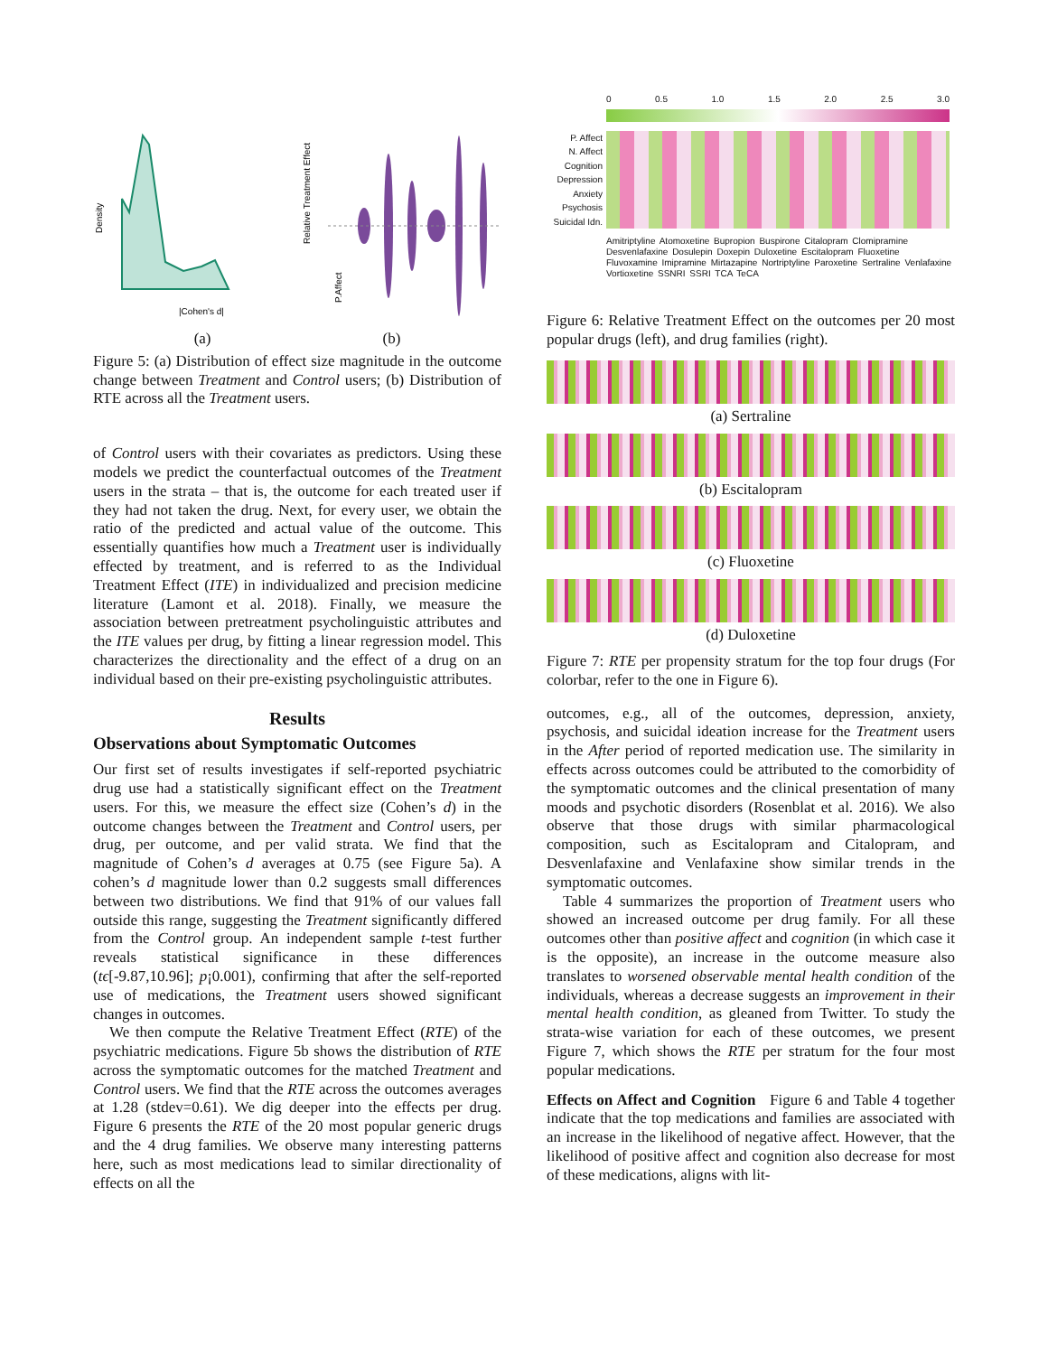Density
|Cohen's d|
Relative Treatment Effect
P.Affect
(a) (b)
Figure 5: (a) Distribution of effect size magnitude in the outcome change between Treatment and Control users; (b) Distribution of RTE across all the Treatment users.
of Control users with their covariates as predictors. Using these models we predict the counterfactual outcomes of the Treatment users in the strata – that is, the outcome for each treated user if they had not taken the drug. Next, for every user, we obtain the ratio of the predicted and actual value of the outcome. This essentially quantifies how much a Treatment user is individually effected by treatment, and is referred to as the Individual Treatment Effect (ITE) in individualized and precision medicine literature (Lamont et al. 2018). Finally, we measure the association between pretreatment psycholinguistic attributes and the ITE values per drug, by fitting a linear regression model. This characterizes the directionality and the effect of a drug on an individual based on their pre-existing psycholinguistic attributes.
Results
Observations about Symptomatic Outcomes
Our first set of results investigates if self-reported psychiatric drug use had a statistically significant effect on the Treatment users. For this, we measure the effect size (Cohen’s d) in the outcome changes between the Treatment and Control users, per drug, per outcome, and per valid strata. We find that the magnitude of Cohen’s d averages at 0.75 (see Figure 5a). A cohen’s d magnitude lower than 0.2 suggests small differences between two distributions. We find that 91% of our values fall outside this range, suggesting the Treatment significantly differed from the Control group. An independent sample t-test further reveals statistical significance in these differences (tϵ[-9.87,10.96]; p¡0.001), confirming that after the self-reported use of medications, the Treatment users showed significant changes in outcomes.
We then compute the Relative Treatment Effect (RTE) of the psychiatric medications. Figure 5b shows the distribution of RTE across the symptomatic outcomes for the matched Treatment and Control users. We find that the RTE across the outcomes averages at 1.28 (stdev=0.61). We dig deeper into the effects per drug. Figure 6 presents the RTE of the 20 most popular generic drugs and the 4 drug families. We observe many interesting patterns here, such as most medications lead to similar directionality of effects on all the
0 0.5 1.0 1.5 2.0 2.5 3.0
P. Affect
N. Affect
Cognition
Depression
Anxiety
Psychosis
Suicidal Idn.
Amitriptyline Atomoxetine Bupropion Buspirone Citalopram Clomipramine Desvenlafaxine Dosulepin Doxepin Duloxetine Escitalopram Fluoxetine Fluvoxamine Imipramine Mirtazapine Nortriptyline Paroxetine Sertraline Venlafaxine Vortioxetine SSNRI SSRI TCA TeCA
Figure 6: Relative Treatment Effect on the outcomes per 20 most popular drugs (left), and drug families (right).
(a) Sertraline
(b) Escitalopram
(c) Fluoxetine
(d) Duloxetine
Figure 7: RTE per propensity stratum for the top four drugs (For colorbar, refer to the one in Figure 6).
outcomes, e.g., all of the outcomes, depression, anxiety, psychosis, and suicidal ideation increase for the Treatment users in the After period of reported medication use. The similarity in effects across outcomes could be attributed to the comorbidity of the symptomatic outcomes and the clinical presentation of many moods and psychotic disorders (Rosenblat et al. 2016). We also observe that those drugs with similar pharmacological composition, such as Escitalopram and Citalopram, and Desvenlafaxine and Venlafaxine show similar trends in the symptomatic outcomes.
Table 4 summarizes the proportion of Treatment users who showed an increased outcome per drug family. For all these outcomes other than positive affect and cognition (in which case it is the opposite), an increase in the outcome measure also translates to worsened observable mental health condition of the individuals, whereas a decrease suggests an improvement in their mental health condition, as gleaned from Twitter. To study the strata-wise variation for each of these outcomes, we present Figure 7, which shows the RTE per stratum for the four most popular medications.
Effects on Affect and Cognition Figure 6 and Table 4 together indicate that the top medications and families are associated with an increase in the likelihood of negative affect. However, that the likelihood of positive affect and cognition also decrease for most of these medications, aligns with lit-